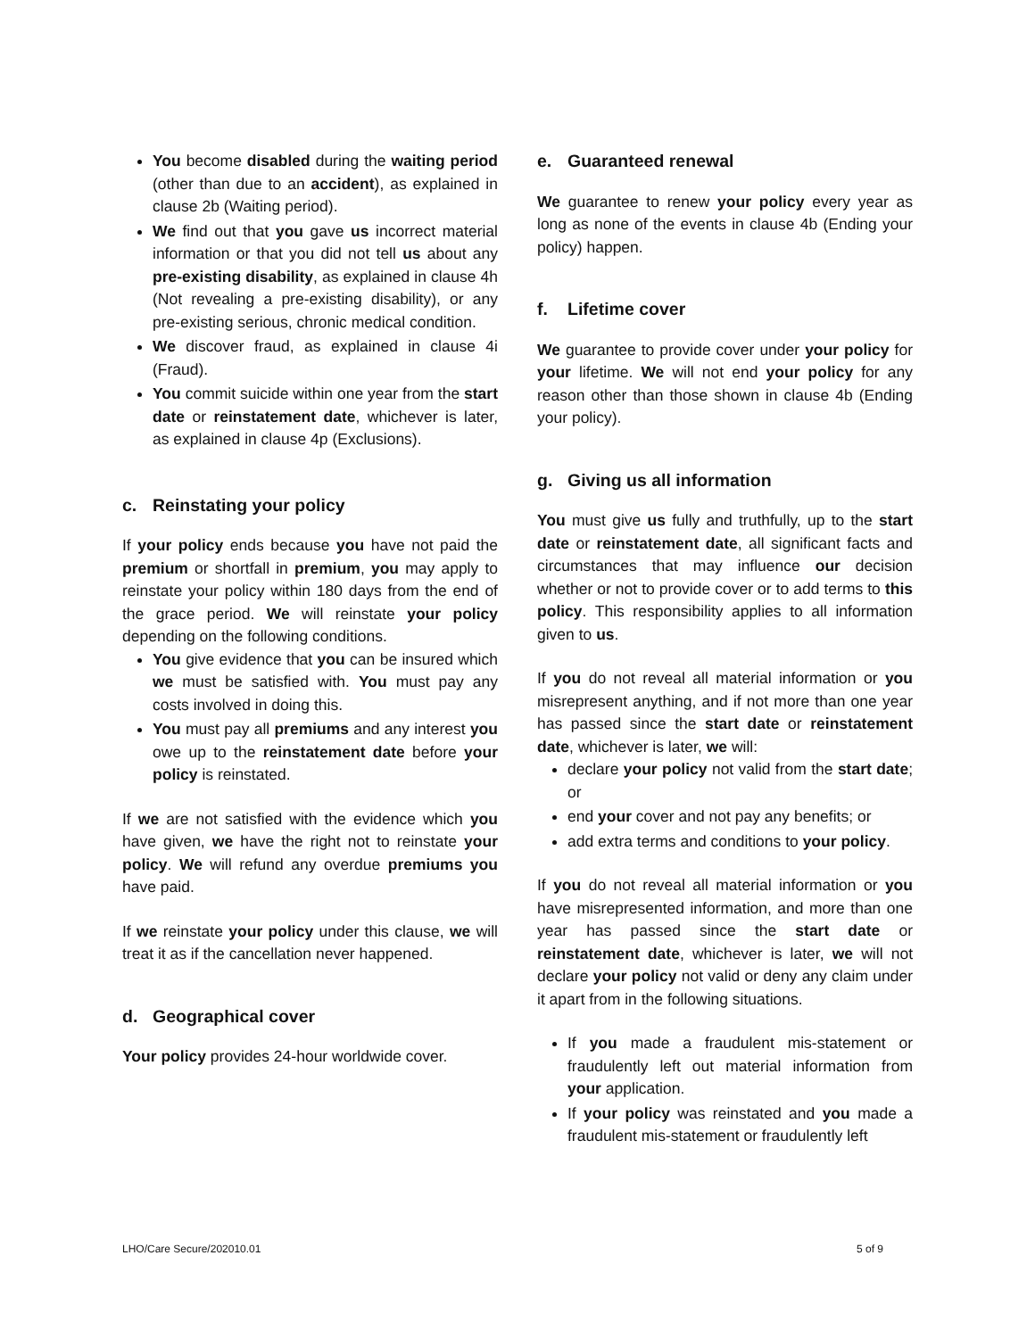You become disabled during the waiting period (other than due to an accident), as explained in clause 2b (Waiting period).
We find out that you gave us incorrect material information or that you did not tell us about any pre-existing disability, as explained in clause 4h (Not revealing a pre-existing disability), or any pre-existing serious, chronic medical condition.
We discover fraud, as explained in clause 4i (Fraud).
You commit suicide within one year from the start date or reinstatement date, whichever is later, as explained in clause 4p (Exclusions).
c. Reinstating your policy
If your policy ends because you have not paid the premium or shortfall in premium, you may apply to reinstate your policy within 180 days from the end of the grace period. We will reinstate your policy depending on the following conditions.
You give evidence that you can be insured which we must be satisfied with. You must pay any costs involved in doing this.
You must pay all premiums and any interest you owe up to the reinstatement date before your policy is reinstated.
If we are not satisfied with the evidence which you have given, we have the right not to reinstate your policy. We will refund any overdue premiums you have paid.
If we reinstate your policy under this clause, we will treat it as if the cancellation never happened.
d. Geographical cover
Your policy provides 24-hour worldwide cover.
e. Guaranteed renewal
We guarantee to renew your policy every year as long as none of the events in clause 4b (Ending your policy) happen.
f. Lifetime cover
We guarantee to provide cover under your policy for your lifetime. We will not end your policy for any reason other than those shown in clause 4b (Ending your policy).
g. Giving us all information
You must give us fully and truthfully, up to the start date or reinstatement date, all significant facts and circumstances that may influence our decision whether or not to provide cover or to add terms to this policy. This responsibility applies to all information given to us.
If you do not reveal all material information or you misrepresent anything, and if not more than one year has passed since the start date or reinstatement date, whichever is later, we will:
declare your policy not valid from the start date; or
end your cover and not pay any benefits; or
add extra terms and conditions to your policy.
If you do not reveal all material information or you have misrepresented information, and more than one year has passed since the start date or reinstatement date, whichever is later, we will not declare your policy not valid or deny any claim under it apart from in the following situations.
If you made a fraudulent mis-statement or fraudulently left out material information from your application.
If your policy was reinstated and you made a fraudulent mis-statement or fraudulently left
LHO/Care Secure/202010.01 5 of 9